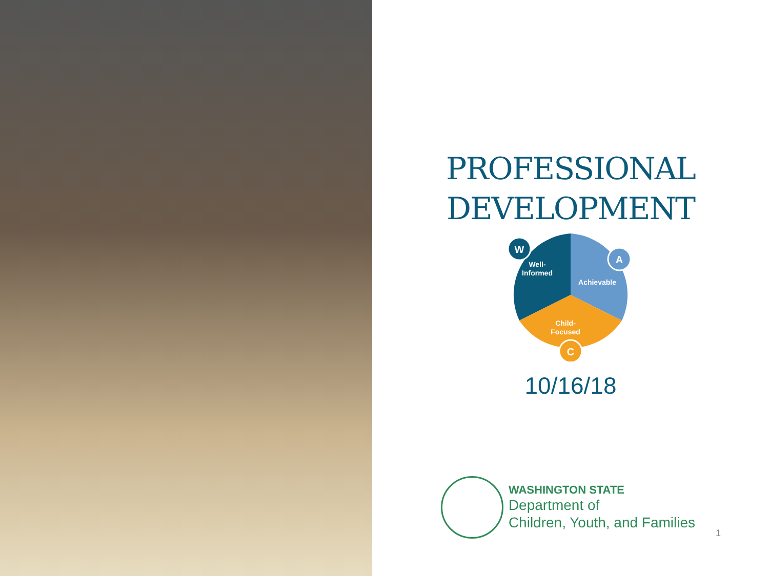PROFESSIONAL
DEVELOPMENT
W
A
C
Well-
Informed
Achievable
Child-
Focused
10/16/18
WASHINGTON STATE
Department of
Children, Youth, and Families
1